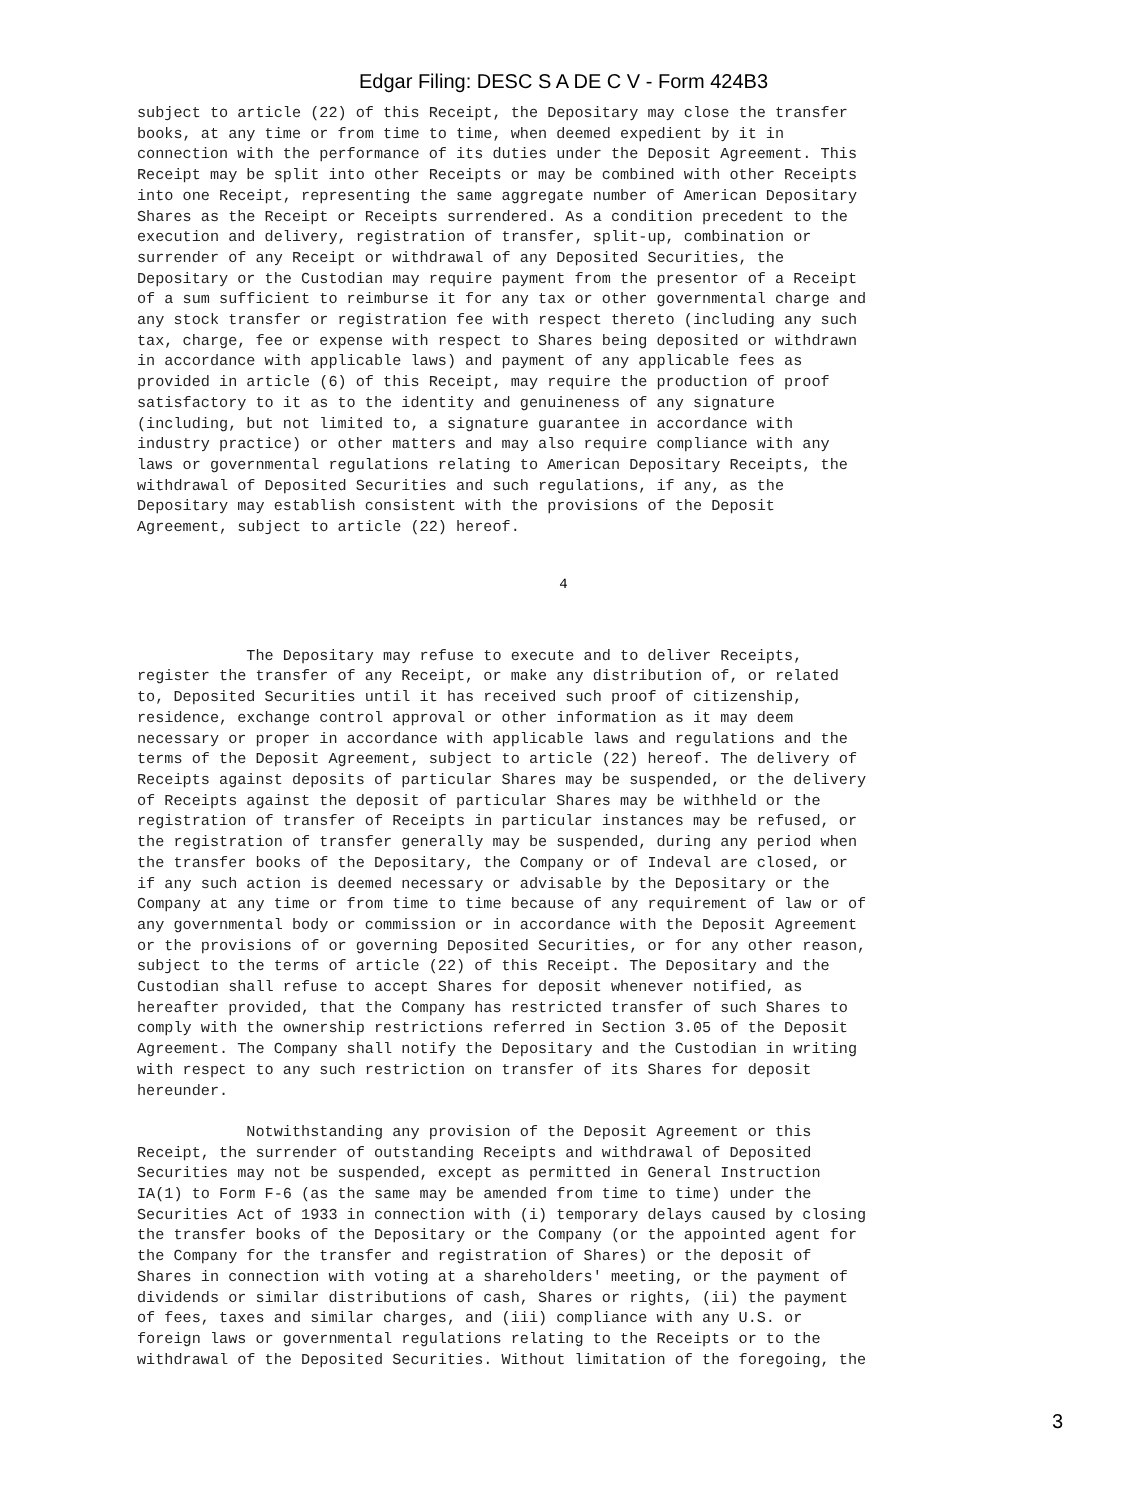Edgar Filing: DESC S A DE C V - Form 424B3
subject to article (22) of this Receipt, the Depositary may close the transfer
books, at any time or from time to time, when deemed expedient by it in
connection with the performance of its duties under the Deposit Agreement. This
Receipt may be split into other Receipts or may be combined with other Receipts
into one Receipt, representing the same aggregate number of American Depositary
Shares as the Receipt or Receipts surrendered. As a condition precedent to the
execution and delivery, registration of transfer, split-up, combination or
surrender of any Receipt or withdrawal of any Deposited Securities, the
Depositary or the Custodian may require payment from the presentor of a Receipt
of a sum sufficient to reimburse it for any tax or other governmental charge and
any stock transfer or registration fee with respect thereto (including any such
tax, charge, fee or expense with respect to Shares being deposited or withdrawn
in accordance with applicable laws) and payment of any applicable fees as
provided in article (6) of this Receipt, may require the production of proof
satisfactory to it as to the identity and genuineness of any signature
(including, but not limited to, a signature guarantee in accordance with
industry practice) or other matters and may also require compliance with any
laws or governmental regulations relating to American Depositary Receipts, the
withdrawal of Deposited Securities and such regulations, if any, as the
Depositary may establish consistent with the provisions of the Deposit
Agreement, subject to article (22) hereof.
4
            The Depositary may refuse to execute and to deliver Receipts,
register the transfer of any Receipt, or make any distribution of, or related
to, Deposited Securities until it has received such proof of citizenship,
residence, exchange control approval or other information as it may deem
necessary or proper in accordance with applicable laws and regulations and the
terms of the Deposit Agreement, subject to article (22) hereof. The delivery of
Receipts against deposits of particular Shares may be suspended, or the delivery
of Receipts against the deposit of particular Shares may be withheld or the
registration of transfer of Receipts in particular instances may be refused, or
the registration of transfer generally may be suspended, during any period when
the transfer books of the Depositary, the Company or of Indeval are closed, or
if any such action is deemed necessary or advisable by the Depositary or the
Company at any time or from time to time because of any requirement of law or of
any governmental body or commission or in accordance with the Deposit Agreement
or the provisions of or governing Deposited Securities, or for any other reason,
subject to the terms of article (22) of this Receipt. The Depositary and the
Custodian shall refuse to accept Shares for deposit whenever notified, as
hereafter provided, that the Company has restricted transfer of such Shares to
comply with the ownership restrictions referred in Section 3.05 of the Deposit
Agreement. The Company shall notify the Depositary and the Custodian in writing
with respect to any such restriction on transfer of its Shares for deposit
hereunder.

            Notwithstanding any provision of the Deposit Agreement or this
Receipt, the surrender of outstanding Receipts and withdrawal of Deposited
Securities may not be suspended, except as permitted in General Instruction
IA(1) to Form F-6 (as the same may be amended from time to time) under the
Securities Act of 1933 in connection with (i) temporary delays caused by closing
the transfer books of the Depositary or the Company (or the appointed agent for
the Company for the transfer and registration of Shares) or the deposit of
Shares in connection with voting at a shareholders' meeting, or the payment of
dividends or similar distributions of cash, Shares or rights, (ii) the payment
of fees, taxes and similar charges, and (iii) compliance with any U.S. or
foreign laws or governmental regulations relating to the Receipts or to the
withdrawal of the Deposited Securities. Without limitation of the foregoing, the
3